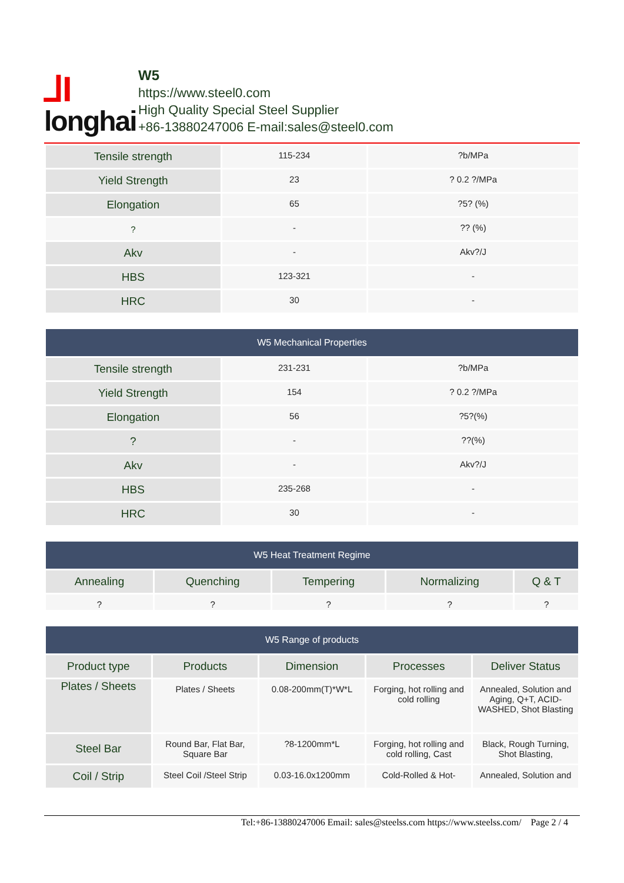⅃I
longhai
W5
https://www.steel0.com
High Quality Special Steel Supplier
+86-13880247006 E-mail:sales@steel0.com
| Tensile strength | 115-234 | ?b/MPa |
| Yield Strength | 23 | ? 0.2 ?/MPa |
| Elongation | 65 | ?5? (%) |
| ? | - | ?? (%) |
| Akv | - | Akv?/J |
| HBS | 123-321 | - |
| HRC | 30 | - |
| W5 Mechanical Properties | | |
| --- | --- | --- |
| Tensile strength | 231-231 | ?b/MPa |
| Yield Strength | 154 | ? 0.2 ?/MPa |
| Elongation | 56 | ?5?(%) |
| ? | - | ??(%) |
| Akv | - | Akv?/J |
| HBS | 235-268 | - |
| HRC | 30 | - |
| W5 Heat Treatment Regime | | | | |
| --- | --- | --- | --- | --- |
| Annealing | Quenching | Tempering | Normalizing | Q & T |
| ? | ? | ? | ? | ? |
| W5 Range of products | | | | |
| --- | --- | --- | --- | --- |
| Product type | Products | Dimension | Processes | Deliver Status |
| Plates / Sheets | Plates / Sheets | 0.08-200mm(T)*W*L | Forging, hot rolling and cold rolling | Annealed, Solution and Aging, Q+T, ACID-WASHED, Shot Blasting |
| Steel Bar | Round Bar, Flat Bar, Square Bar | ?8-1200mm*L | Forging, hot rolling and cold rolling, Cast | Black, Rough Turning, Shot Blasting, |
| Coil / Strip | Steel Coil /Steel Strip | 0.03-16.0x1200mm | Cold-Rolled & Hot- | Annealed, Solution and |
Tel:+86-13880247006 Email: sales@steelss.com https://www.steelss.com/ Page 2 / 4